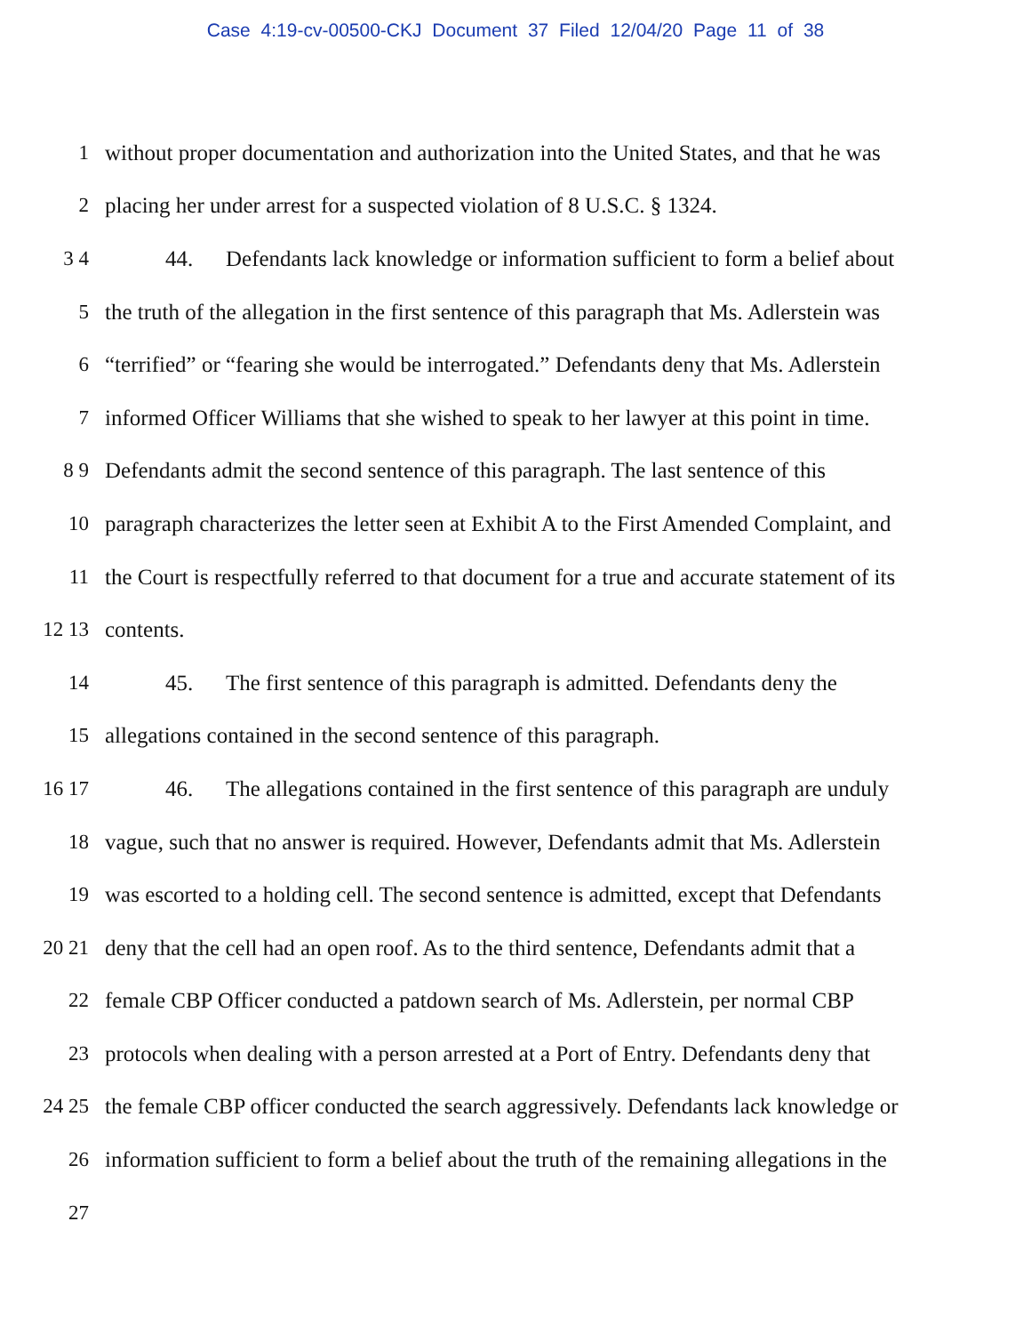Case 4:19-cv-00500-CKJ Document 37 Filed 12/04/20 Page 11 of 38
1
without proper documentation and authorization into the United States, and that he was
2
placing her under arrest for a suspected violation of 8 U.S.C. § 1324.
3 4
44. Defendants lack knowledge or information sufficient to form a belief about
5
the truth of the allegation in the first sentence of this paragraph that Ms. Adlerstein was
6
“terrified” or “fearing she would be interrogated.” Defendants deny that Ms. Adlerstein
7
informed Officer Williams that she wished to speak to her lawyer at this point in time.
8 9
Defendants admit the second sentence of this paragraph. The last sentence of this
10
paragraph characterizes the letter seen at Exhibit A to the First Amended Complaint, and
11
the Court is respectfully referred to that document for a true and accurate statement of its
12 13 contents.
14
45. The first sentence of this paragraph is admitted. Defendants deny the
15
allegations contained in the second sentence of this paragraph.
16 17
46. The allegations contained in the first sentence of this paragraph are unduly
18
vague, such that no answer is required. However, Defendants admit that Ms. Adlerstein
19
was escorted to a holding cell. The second sentence is admitted, except that Defendants
20 21
deny that the cell had an open roof. As to the third sentence, Defendants admit that a
22
female CBP Officer conducted a patdown search of Ms. Adlerstein, per normal CBP
23
protocols when dealing with a person arrested at a Port of Entry. Defendants deny that
24 25
the female CBP officer conducted the search aggressively. Defendants lack knowledge or
26
information sufficient to form a belief about the truth of the remaining allegations in the
27